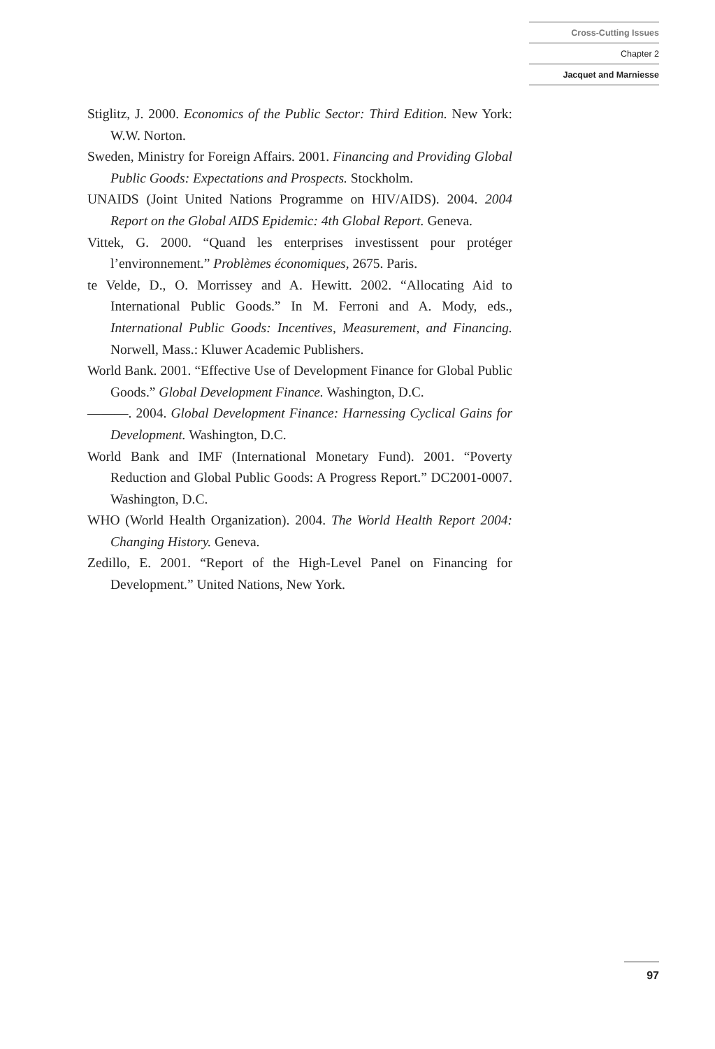Cross-Cutting Issues
Chapter 2
Jacquet and Marniesse
Stiglitz, J. 2000. Economics of the Public Sector: Third Edition. New York: W.W. Norton.
Sweden, Ministry for Foreign Affairs. 2001. Financing and Providing Global Public Goods: Expectations and Prospects. Stockholm.
UNAIDS (Joint United Nations Programme on HIV/AIDS). 2004. 2004 Report on the Global AIDS Epidemic: 4th Global Report. Geneva.
Vittek, G. 2000. “Quand les enterprises investissent pour protéger l’environnement.” Problèmes économiques, 2675. Paris.
te Velde, D., O. Morrissey and A. Hewitt. 2002. “Allocating Aid to International Public Goods.” In M. Ferroni and A. Mody, eds., International Public Goods: Incentives, Measurement, and Financing. Norwell, Mass.: Kluwer Academic Publishers.
World Bank. 2001. “Effective Use of Development Finance for Global Public Goods.” Global Development Finance. Washington, D.C.
———. 2004. Global Development Finance: Harnessing Cyclical Gains for Development. Washington, D.C.
World Bank and IMF (International Monetary Fund). 2001. “Poverty Reduction and Global Public Goods: A Progress Report.” DC2001-0007. Washington, D.C.
WHO (World Health Organization). 2004. The World Health Report 2004: Changing History. Geneva.
Zedillo, E. 2001. “Report of the High-Level Panel on Financing for Development.” United Nations, New York.
97